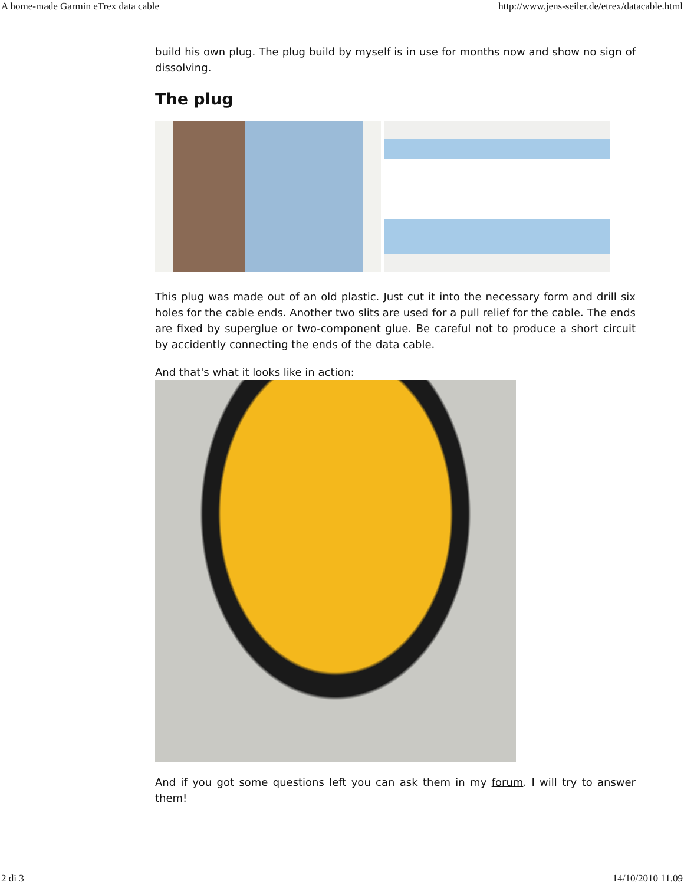A home-made Garmin eTrex data cable http://www.jens-seiler.de/etrex/datacable.html
build his own plug. The plug build by myself is in use for months now and show no sign of dissolving.
The plug
This plug was made out of an old plastic. Just cut it into the necessary form and drill six holes for the cable ends. Another two slits are used for a pull relief for the cable. The ends are fixed by superglue or two-component glue. Be careful not to produce a short circuit by accidently connecting the ends of the data cable.
And that's what it looks like in action:
And if you got some questions left you can ask them in my forum. I will try to answer them!
2 di 3 14/10/2010 11.09